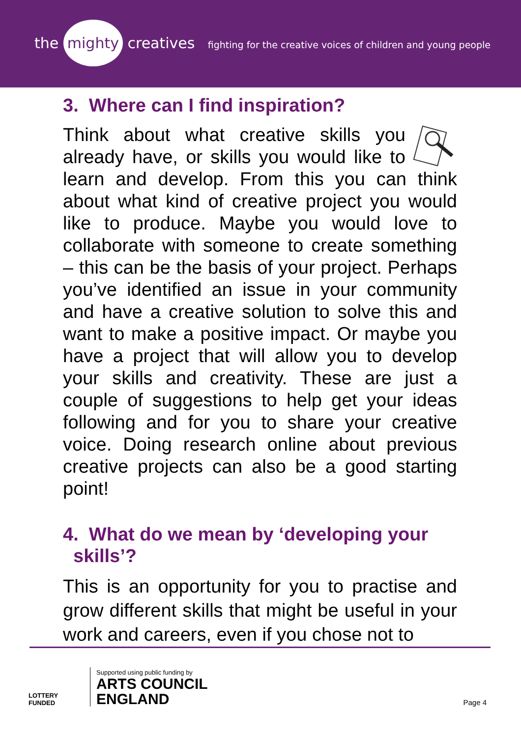the mighty creatives
fighting for the creative voices of children and young people
3. Where can I find inspiration?
Think about what creative skills you already have, or skills you would like to learn and develop. From this you can think about what kind of creative project you would like to produce. Maybe you would love to collaborate with someone to create something – this can be the basis of your project. Perhaps you’ve identified an issue in your community and have a creative solution to solve this and want to make a positive impact. Or maybe you have a project that will allow you to develop your skills and creativity. These are just a couple of suggestions to help get your ideas following and for you to share your creative voice. Doing research online about previous creative projects can also be a good starting point!
4. What do we mean by ‘developing your
skills’?
This is an opportunity for you to practise and grow different skills that might be useful in your work and careers, even if you chose not to
LOTTERY FUNDED
Supported using public funding by
ARTS COUNCIL
ENGLAND
Page 4